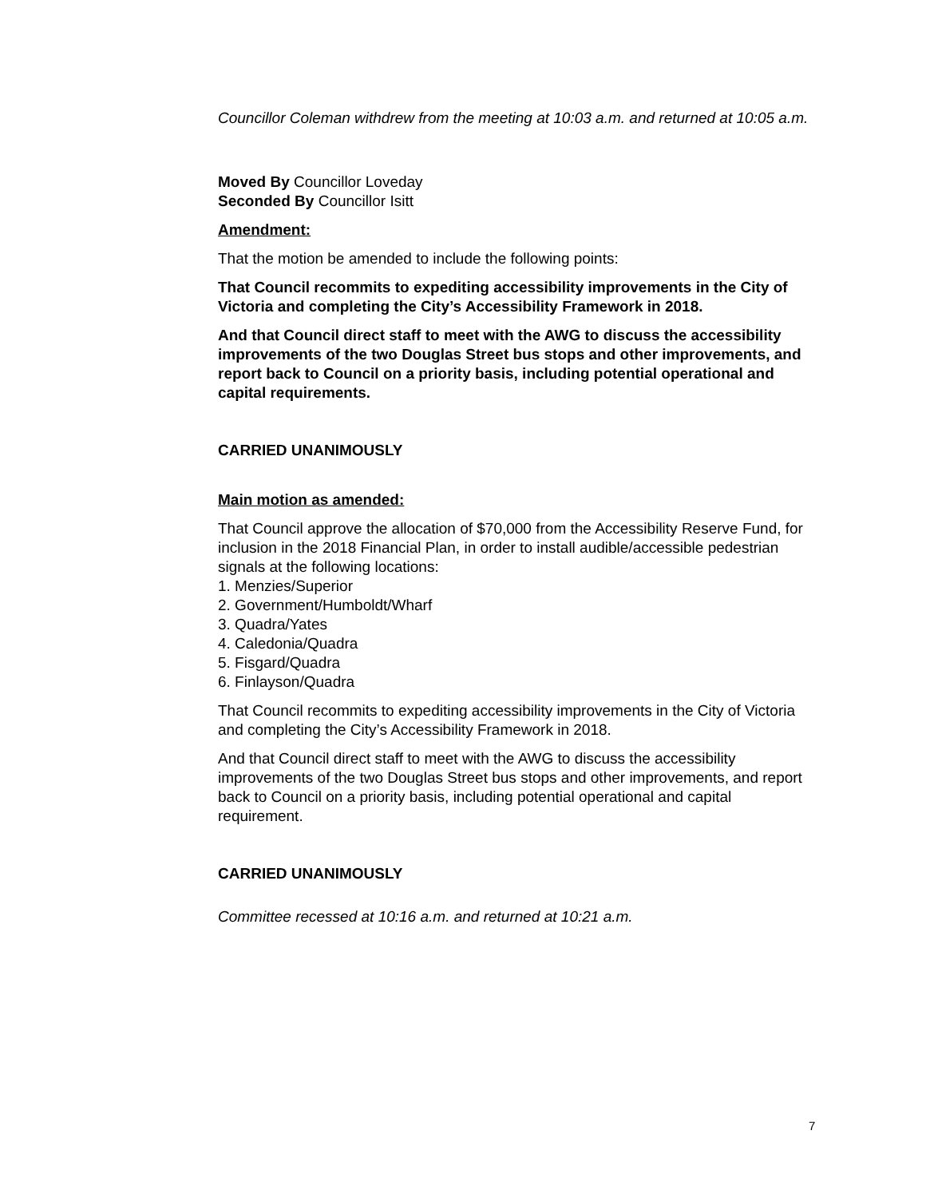Councillor Coleman withdrew from the meeting at 10:03 a.m. and returned at 10:05 a.m.
Moved By Councillor Loveday
Seconded By Councillor Isitt
Amendment:
That the motion be amended to include the following points:
That Council recommits to expediting accessibility improvements in the City of Victoria and completing the City’s Accessibility Framework in 2018.
And that Council direct staff to meet with the AWG to discuss the accessibility improvements of the two Douglas Street bus stops and other improvements, and report back to Council on a priority basis, including potential operational and capital requirements.
CARRIED UNANIMOUSLY
Main motion as amended:
That Council approve the allocation of $70,000 from the Accessibility Reserve Fund, for inclusion in the 2018 Financial Plan, in order to install audible/accessible pedestrian signals at the following locations:
1. Menzies/Superior
2. Government/Humboldt/Wharf
3. Quadra/Yates
4. Caledonia/Quadra
5. Fisgard/Quadra
6. Finlayson/Quadra
That Council recommits to expediting accessibility improvements in the City of Victoria and completing the City’s Accessibility Framework in 2018.
And that Council direct staff to meet with the AWG to discuss the accessibility improvements of the two Douglas Street bus stops and other improvements, and report back to Council on a priority basis, including potential operational and capital requirement.
CARRIED UNANIMOUSLY
Committee recessed at 10:16 a.m. and returned at 10:21 a.m.
7